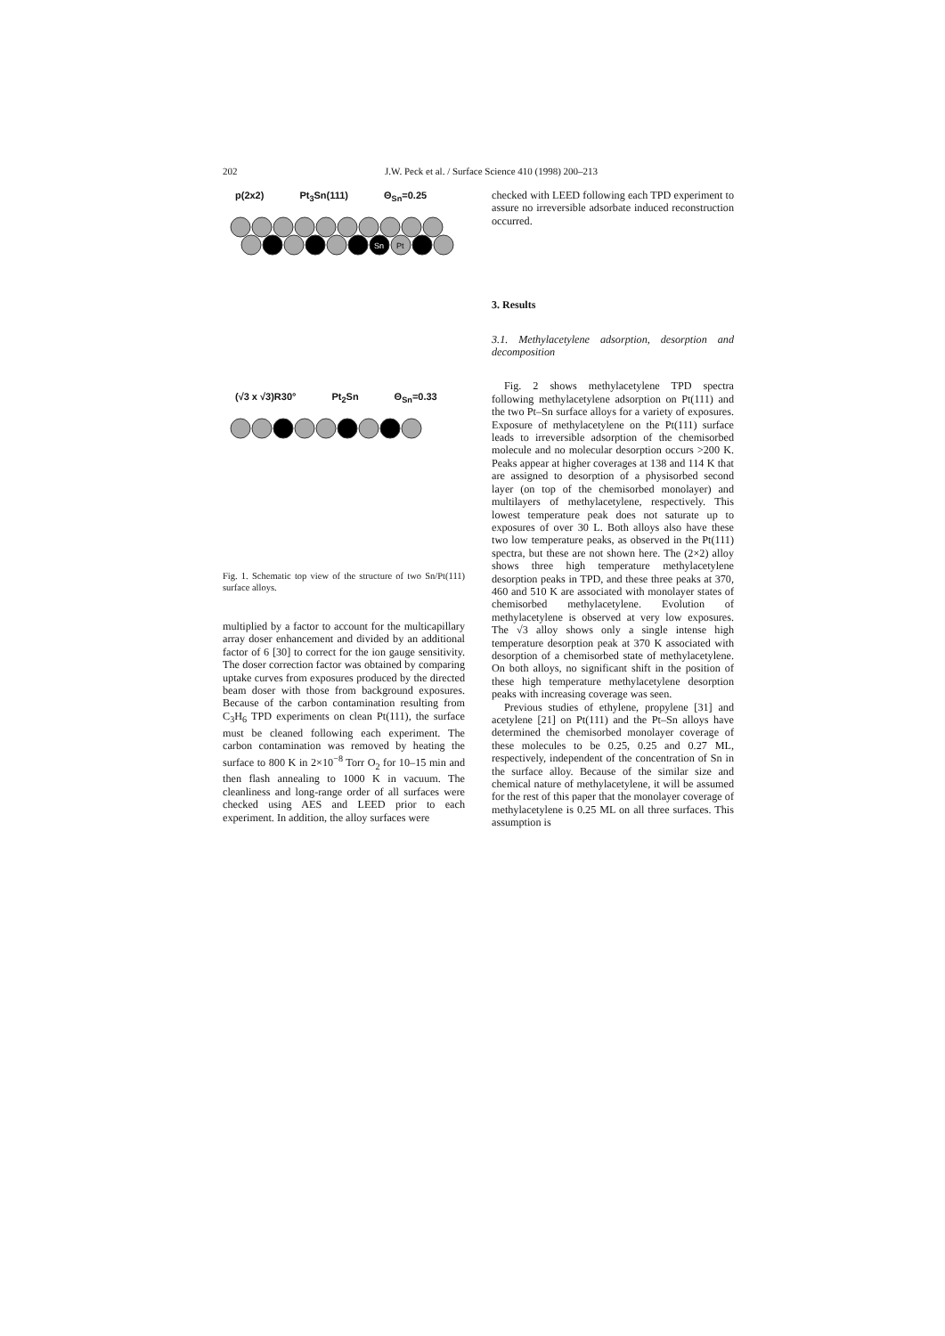202 J.W. Peck et al. / Surface Science 410 (1998) 200–213
p(2x2) Pt<sub>3</sub>Sn(111) Θ<sub>Sn</sub>=0.25
Sn
Pt
(√3 x √3)R30° Pt<sub>2</sub>Sn Θ<sub>Sn</sub>=0.33
Fig. 1. Schematic top view of the structure of two Sn/Pt(111) surface alloys.
multiplied by a factor to account for the multicapillary array doser enhancement and divided by an additional factor of 6 [30] to correct for the ion gauge sensitivity. The doser correction factor was obtained by comparing uptake curves from exposures produced by the directed beam doser with those from background exposures. Because of the carbon contamination resulting from C<sub>3</sub>H<sub>6</sub> TPD experiments on clean Pt(111), the surface must be cleaned following each experiment. The carbon contamination was removed by heating the surface to 800 K in 2×10<sup>−8</sup> Torr O<sub>2</sub> for 10–15 min and then flash annealing to 1000 K in vacuum. The cleanliness and long-range order of all surfaces were checked using AES and LEED prior to each experiment. In addition, the alloy surfaces were
checked with LEED following each TPD experiment to assure no irreversible adsorbate induced reconstruction occurred.
3. Results
3.1. Methylacetylene adsorption, desorption and decomposition
Fig. 2 shows methylacetylene TPD spectra following methylacetylene adsorption on Pt(111) and the two Pt–Sn surface alloys for a variety of exposures. Exposure of methylacetylene on the Pt(111) surface leads to irreversible adsorption of the chemisorbed molecule and no molecular desorption occurs >200 K. Peaks appear at higher coverages at 138 and 114 K that are assigned to desorption of a physisorbed second layer (on top of the chemisorbed monolayer) and multilayers of methylacetylene, respectively. This lowest temperature peak does not saturate up to exposures of over 30 L. Both alloys also have these two low temperature peaks, as observed in the Pt(111) spectra, but these are not shown here. The (2×2) alloy shows three high temperature methylacetylene desorption peaks in TPD, and these three peaks at 370, 460 and 510 K are associated with monolayer states of chemisorbed methylacetylene. Evolution of methylacetylene is observed at very low exposures. The √3 alloy shows only a single intense high temperature desorption peak at 370 K associated with desorption of a chemisorbed state of methylacetylene. On both alloys, no significant shift in the position of these high temperature methylacetylene desorption peaks with increasing coverage was seen.
Previous studies of ethylene, propylene [31] and acetylene [21] on Pt(111) and the Pt–Sn alloys have determined the chemisorbed monolayer coverage of these molecules to be 0.25, 0.25 and 0.27 ML, respectively, independent of the concentration of Sn in the surface alloy. Because of the similar size and chemical nature of methylacetylene, it will be assumed for the rest of this paper that the monolayer coverage of methylacetylene is 0.25 ML on all three surfaces. This assumption is